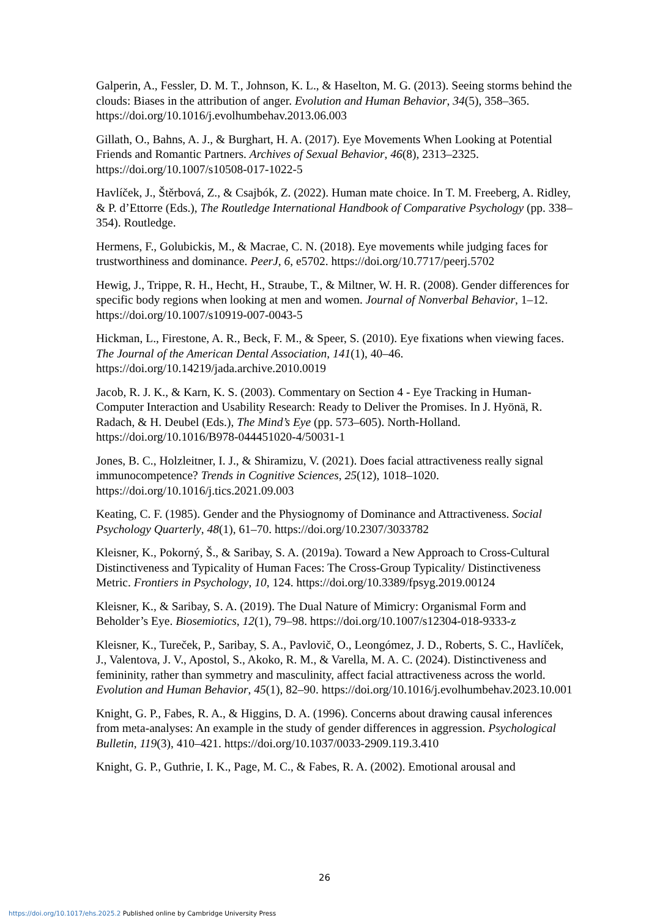Galperin, A., Fessler, D. M. T., Johnson, K. L., & Haselton, M. G. (2013). Seeing storms behind the clouds: Biases in the attribution of anger. Evolution and Human Behavior, 34(5), 358–365. https://doi.org/10.1016/j.evolhumbehav.2013.06.003
Gillath, O., Bahns, A. J., & Burghart, H. A. (2017). Eye Movements When Looking at Potential Friends and Romantic Partners. Archives of Sexual Behavior, 46(8), 2313–2325. https://doi.org/10.1007/s10508-017-1022-5
Havlíček, J., Štěrbová, Z., & Csajbók, Z. (2022). Human mate choice. In T. M. Freeberg, A. Ridley, & P. d’Ettorre (Eds.), The Routledge International Handbook of Comparative Psychology (pp. 338–354). Routledge.
Hermens, F., Golubickis, M., & Macrae, C. N. (2018). Eye movements while judging faces for trustworthiness and dominance. PeerJ, 6, e5702. https://doi.org/10.7717/peerj.5702
Hewig, J., Trippe, R. H., Hecht, H., Straube, T., & Miltner, W. H. R. (2008). Gender differences for specific body regions when looking at men and women. Journal of Nonverbal Behavior, 1–12. https://doi.org/10.1007/s10919-007-0043-5
Hickman, L., Firestone, A. R., Beck, F. M., & Speer, S. (2010). Eye fixations when viewing faces. The Journal of the American Dental Association, 141(1), 40–46. https://doi.org/10.14219/jada.archive.2010.0019
Jacob, R. J. K., & Karn, K. S. (2003). Commentary on Section 4 - Eye Tracking in Human-Computer Interaction and Usability Research: Ready to Deliver the Promises. In J. Hyönä, R. Radach, & H. Deubel (Eds.), The Mind’s Eye (pp. 573–605). North-Holland. https://doi.org/10.1016/B978-044451020-4/50031-1
Jones, B. C., Holzleitner, I. J., & Shiramizu, V. (2021). Does facial attractiveness really signal immunocompetence? Trends in Cognitive Sciences, 25(12), 1018–1020. https://doi.org/10.1016/j.tics.2021.09.003
Keating, C. F. (1985). Gender and the Physiognomy of Dominance and Attractiveness. Social Psychology Quarterly, 48(1), 61–70. https://doi.org/10.2307/3033782
Kleisner, K., Pokorný, Š., & Saribay, S. A. (2019a). Toward a New Approach to Cross-Cultural Distinctiveness and Typicality of Human Faces: The Cross-Group Typicality/ Distinctiveness Metric. Frontiers in Psychology, 10, 124. https://doi.org/10.3389/fpsyg.2019.00124
Kleisner, K., & Saribay, S. A. (2019). The Dual Nature of Mimicry: Organismal Form and Beholder’s Eye. Biosemiotics, 12(1), 79–98. https://doi.org/10.1007/s12304-018-9333-z
Kleisner, K., Tureček, P., Saribay, S. A., Pavlovič, O., Leongómez, J. D., Roberts, S. C., Havlíček, J., Valentova, J. V., Apostol, S., Akoko, R. M., & Varella, M. A. C. (2024). Distinctiveness and femininity, rather than symmetry and masculinity, affect facial attractiveness across the world. Evolution and Human Behavior, 45(1), 82–90. https://doi.org/10.1016/j.evolhumbehav.2023.10.001
Knight, G. P., Fabes, R. A., & Higgins, D. A. (1996). Concerns about drawing causal inferences from meta-analyses: An example in the study of gender differences in aggression. Psychological Bulletin, 119(3), 410–421. https://doi.org/10.1037/0033-2909.119.3.410
Knight, G. P., Guthrie, I. K., Page, M. C., & Fabes, R. A. (2002). Emotional arousal and
26
https://doi.org/10.1017/ehs.2025.2 Published online by Cambridge University Press